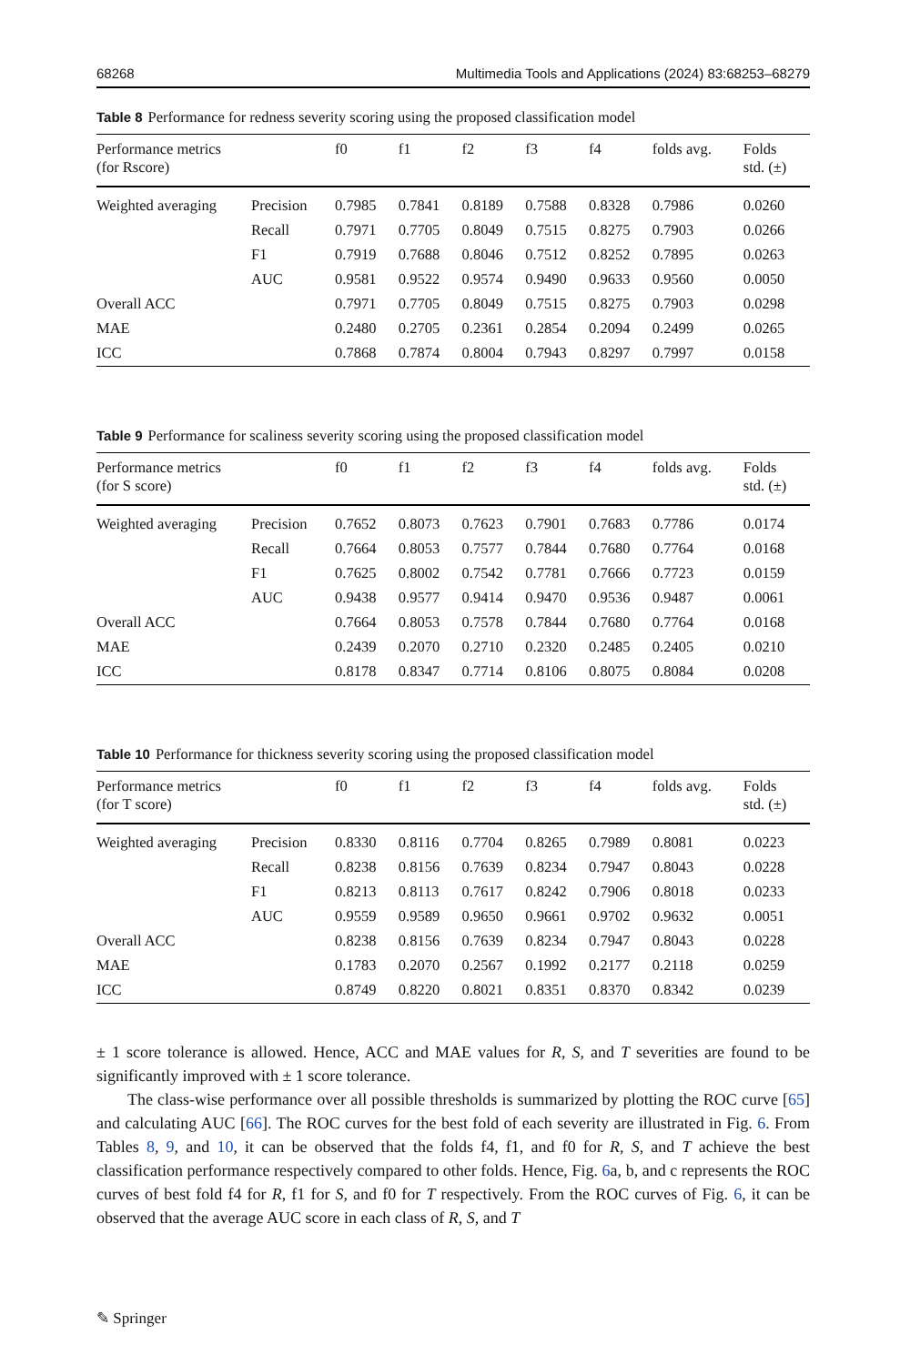68268 Multimedia Tools and Applications (2024) 83:68253–68279
Table 8 Performance for redness severity scoring using the proposed classification model
| Performance metrics (for Rscore) | | f0 | f1 | f2 | f3 | f4 | folds avg. | Folds std. (±) |
| --- | --- | --- | --- | --- | --- | --- | --- | --- |
| Weighted averaging | Precision | 0.7985 | 0.7841 | 0.8189 | 0.7588 | 0.8328 | 0.7986 | 0.0260 |
| | Recall | 0.7971 | 0.7705 | 0.8049 | 0.7515 | 0.8275 | 0.7903 | 0.0266 |
| | F1 | 0.7919 | 0.7688 | 0.8046 | 0.7512 | 0.8252 | 0.7895 | 0.0263 |
| | AUC | 0.9581 | 0.9522 | 0.9574 | 0.9490 | 0.9633 | 0.9560 | 0.0050 |
| Overall ACC | | 0.7971 | 0.7705 | 0.8049 | 0.7515 | 0.8275 | 0.7903 | 0.0298 |
| MAE | | 0.2480 | 0.2705 | 0.2361 | 0.2854 | 0.2094 | 0.2499 | 0.0265 |
| ICC | | 0.7868 | 0.7874 | 0.8004 | 0.7943 | 0.8297 | 0.7997 | 0.0158 |
Table 9 Performance for scaliness severity scoring using the proposed classification model
| Performance metrics (for S score) | | f0 | f1 | f2 | f3 | f4 | folds avg. | Folds std. (±) |
| --- | --- | --- | --- | --- | --- | --- | --- | --- |
| Weighted averaging | Precision | 0.7652 | 0.8073 | 0.7623 | 0.7901 | 0.7683 | 0.7786 | 0.0174 |
| | Recall | 0.7664 | 0.8053 | 0.7577 | 0.7844 | 0.7680 | 0.7764 | 0.0168 |
| | F1 | 0.7625 | 0.8002 | 0.7542 | 0.7781 | 0.7666 | 0.7723 | 0.0159 |
| | AUC | 0.9438 | 0.9577 | 0.9414 | 0.9470 | 0.9536 | 0.9487 | 0.0061 |
| Overall ACC | | 0.7664 | 0.8053 | 0.7578 | 0.7844 | 0.7680 | 0.7764 | 0.0168 |
| MAE | | 0.2439 | 0.2070 | 0.2710 | 0.2320 | 0.2485 | 0.2405 | 0.0210 |
| ICC | | 0.8178 | 0.8347 | 0.7714 | 0.8106 | 0.8075 | 0.8084 | 0.0208 |
Table 10 Performance for thickness severity scoring using the proposed classification model
| Performance metrics (for T score) | | f0 | f1 | f2 | f3 | f4 | folds avg. | Folds std. (±) |
| --- | --- | --- | --- | --- | --- | --- | --- | --- |
| Weighted averaging | Precision | 0.8330 | 0.8116 | 0.7704 | 0.8265 | 0.7989 | 0.8081 | 0.0223 |
| | Recall | 0.8238 | 0.8156 | 0.7639 | 0.8234 | 0.7947 | 0.8043 | 0.0228 |
| | F1 | 0.8213 | 0.8113 | 0.7617 | 0.8242 | 0.7906 | 0.8018 | 0.0233 |
| | AUC | 0.9559 | 0.9589 | 0.9650 | 0.9661 | 0.9702 | 0.9632 | 0.0051 |
| Overall ACC | | 0.8238 | 0.8156 | 0.7639 | 0.8234 | 0.7947 | 0.8043 | 0.0228 |
| MAE | | 0.1783 | 0.2070 | 0.2567 | 0.1992 | 0.2177 | 0.2118 | 0.0259 |
| ICC | | 0.8749 | 0.8220 | 0.8021 | 0.8351 | 0.8370 | 0.8342 | 0.0239 |
± 1 score tolerance is allowed. Hence, ACC and MAE values for R, S, and T severities are found to be significantly improved with ± 1 score tolerance.
The class-wise performance over all possible thresholds is summarized by plotting the ROC curve [65] and calculating AUC [66]. The ROC curves for the best fold of each severity are illustrated in Fig. 6. From Tables 8, 9, and 10, it can be observed that the folds f4, f1, and f0 for R, S, and T achieve the best classification performance respectively compared to other folds. Hence, Fig. 6a, b, and c represents the ROC curves of best fold f4 for R, f1 for S, and f0 for T respectively. From the ROC curves of Fig. 6, it can be observed that the average AUC score in each class of R, S, and T
✎ Springer